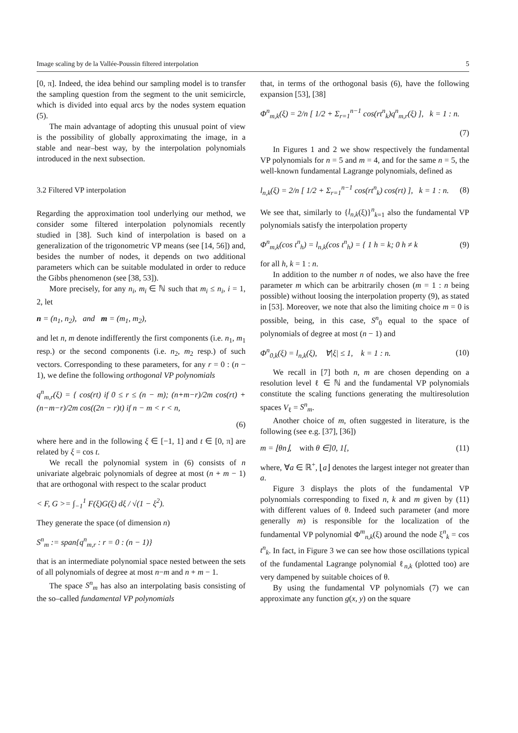Image scaling by de la Vallée-Poussin filtered interpolation 5
[0, π]. Indeed, the idea behind our sampling model is to transfer the sampling question from the segment to the unit semicircle, which is divided into equal arcs by the nodes system equation (5).
The main advantage of adopting this unusual point of view is the possibility of globally approximating the image, in a stable and near–best way, by the interpolation polynomials introduced in the next subsection.
3.2 Filtered VP interpolation
Regarding the approximation tool underlying our method, we consider some filtered interpolation polynomials recently studied in [38]. Such kind of interpolation is based on a generalization of the trigonometric VP means (see [14, 56]) and, besides the number of nodes, it depends on two additional parameters which can be suitable modulated in order to reduce the Gibbs phenomenon (see [38, 53]).
More precisely, for any n<sub>i</sub>, m<sub>i</sub> ∈ ℕ such that m<sub>i</sub> ≤ n<sub>i</sub>, i = 1, 2, let
n = (n<sub>1</sub>, n<sub>2</sub>), and m = (m<sub>1</sub>, m<sub>2</sub>),
and let n, m denote indifferently the first components (i.e. n<sub>1</sub>, m<sub>1</sub> resp.) or the second components (i.e. n<sub>2</sub>, m<sub>2</sub> resp.) of such vectors. Corresponding to these parameters, for any r = 0 : (n − 1), we define the following orthogonal VP polynomials
q<sup>n</sup><sub>m,r</sub>(ξ) = { cos(rt) if 0 ≤ r ≤ (n − m); (n+m−r)/2m cos(rt) + (n−m−r)/2m cos((2n − r)t) if n − m < r < n,
(6)
where here and in the following ξ ∈ [−1, 1] and t ∈ [0, π] are related by ξ = cos t.
We recall the polynomial system in (6) consists of n univariate algebraic polynomials of degree at most (n + m − 1) that are orthogonal with respect to the scalar product
< F, G >= ∫<sub>−1</sub><sup>1</sup> F(ξ)G(ξ) dξ / √(1 − ξ<sup>2</sup>).
They generate the space (of dimension n)
S<sup>n</sup><sub>m</sub> := span{q<sup>n</sup><sub>m,r</sub> : r = 0 : (n − 1)}
that is an intermediate polynomial space nested between the sets of all polynomials of degree at most n−m and n + m − 1.
The space S<sup>n</sup><sub>m</sub> has also an interpolating basis consisting of the so–called fundamental VP polynomials
that, in terms of the orthogonal basis (6), have the following expansion [53], [38]
Φ<sup>n</sup><sub>m,k</sub>(ξ) = 2/n [ 1/2 + Σ<sub>r=1</sub><sup>n−1</sup> cos(rt<sup>n</sup><sub>k</sub>)q<sup>n</sup><sub>m,r</sub>(ξ) ], k = 1 : n.
(7)
In Figures 1 and 2 we show respectively the fundamental VP polynomials for n = 5 and m = 4, and for the same n = 5, the well-known fundamental Lagrange polynomials, defined as
l<sub>n,k</sub>(ξ) = 2/n [ 1/2 + Σ<sub>r=1</sub><sup>n−1</sup> cos(rt<sup>n</sup><sub>k</sub>) cos(rt) ], k = 1 : n. (8)
We see that, similarly to {l<sub>n,k</sub>(ξ)}<sup>n</sup><sub>k=1</sub> also the fundamental VP polynomials satisfy the interpolation property
Φ<sup>n</sup><sub>m,k</sub>(cos t<sup>n</sup><sub>h</sub>) = l<sub>n,k</sub>(cos t<sup>n</sup><sub>h</sub>) = { 1 h = k; 0 h ≠ k (9)
for all h, k = 1 : n.
In addition to the number n of nodes, we also have the free parameter m which can be arbitrarily chosen (m = 1 : n being possible) without loosing the interpolation property (9), as stated in [53]. Moreover, we note that also the limiting choice m = 0 is possible, being, in this case, S<sup>n</sup><sub>0</sub> equal to the space of polynomials of degree at most (n − 1) and
Φ<sup>n</sup><sub>0,k</sub>(ξ) = l<sub>n,k</sub>(ξ), ∀|ξ| ≤ 1, k = 1 : n. (10)
We recall in [7] both n, m are chosen depending on a resolution level ℓ ∈ ℕ and the fundamental VP polynomials constitute the scaling functions generating the multiresolution spaces V<sub>ℓ</sub> = S<sup>n</sup><sub>m</sub>.
Another choice of m, often suggested in literature, is the following (see e.g. [37], [36])
m = ⌊θn⌋, with θ ∈]0, 1[, (11)
where, ∀a ∈ ℝ<sup>+</sup>, ⌊a⌋ denotes the largest integer not greater than a.
Figure 3 displays the plots of the fundamental VP polynomials corresponding to fixed n, k and m given by (11) with different values of θ. Indeed such parameter (and more generally m) is responsible for the localization of the fundamental VP polynomial Φ<sup>m</sup><sub>n,k</sub>(ξ) around the node ξ<sup>n</sup><sub>k</sub> = cos t<sup>n</sup><sub>k</sub>. In fact, in Figure 3 we can see how those oscillations typical of the fundamental Lagrange polynomial ℓ<sub>n,k</sub> (plotted too) are very dampened by suitable choices of θ.
By using the fundamental VP polynomials (7) we can approximate any function g(x, y) on the square